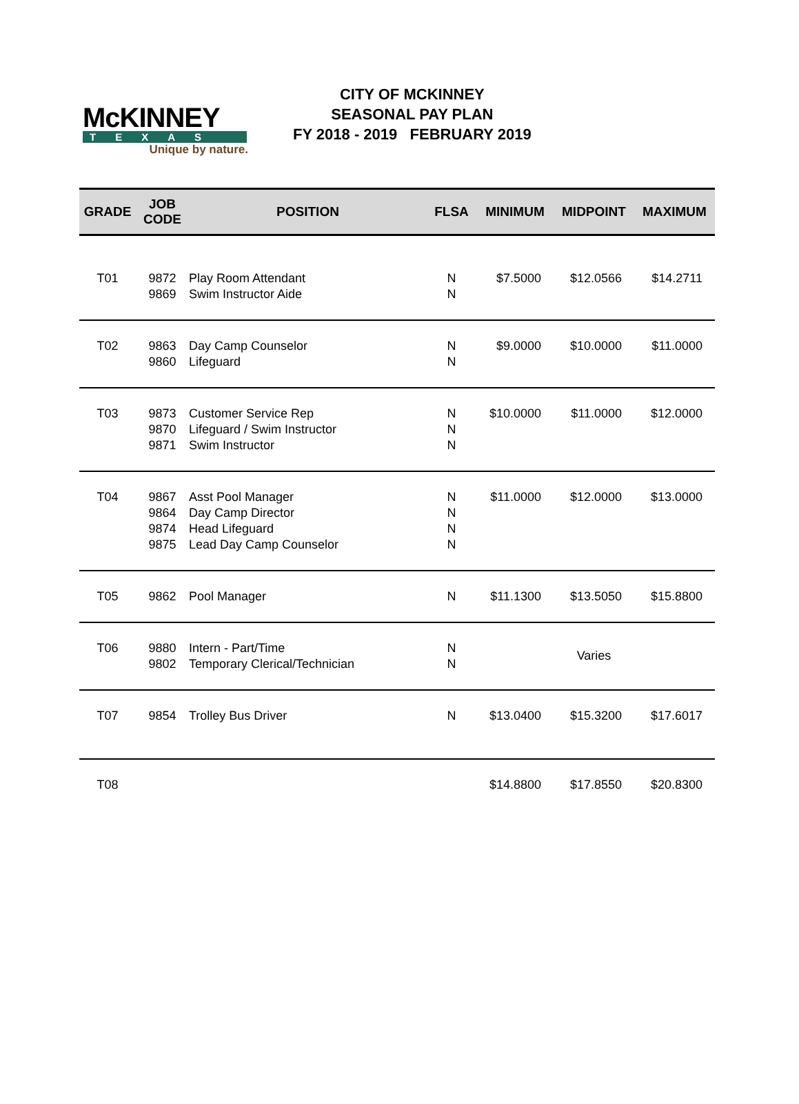McKINNEY
TEXAS
Unique by nature.
CITY OF MCKINNEY
SEASONAL PAY PLAN
FY 2018 - 2019 FEBRUARY 2019
| GRADE | JOB CODE | POSITION | FLSA | MINIMUM | MIDPOINT | MAXIMUM |
| --- | --- | --- | --- | --- | --- | --- |
| T01 | 9872 9869 | Play Room Attendant Swim Instructor Aide | N N | $7.5000 | $12.0566 | $14.2711 |
| T02 | 9863 9860 | Day Camp Counselor Lifeguard | N N | $9.0000 | $10.0000 | $11.0000 |
| T03 | 9873 9870 9871 | Customer Service Rep Lifeguard / Swim Instructor Swim Instructor | N N N | $10.0000 | $11.0000 | $12.0000 |
| T04 | 9867 9864 9874 9875 | Asst Pool Manager Day Camp Director Head Lifeguard Lead Day Camp Counselor | N N N N | $11.0000 | $12.0000 | $13.0000 |
| T05 | 9862 | Pool Manager | N | $11.1300 | $13.5050 | $15.8800 |
| T06 | 9880 9802 | Intern - Part/Time Temporary Clerical/Technician | N N | | Varies | |
| T07 | 9854 | Trolley Bus Driver | N | $13.0400 | $15.3200 | $17.6017 |
| T08 | | | | $14.8800 | $17.8550 | $20.8300 |